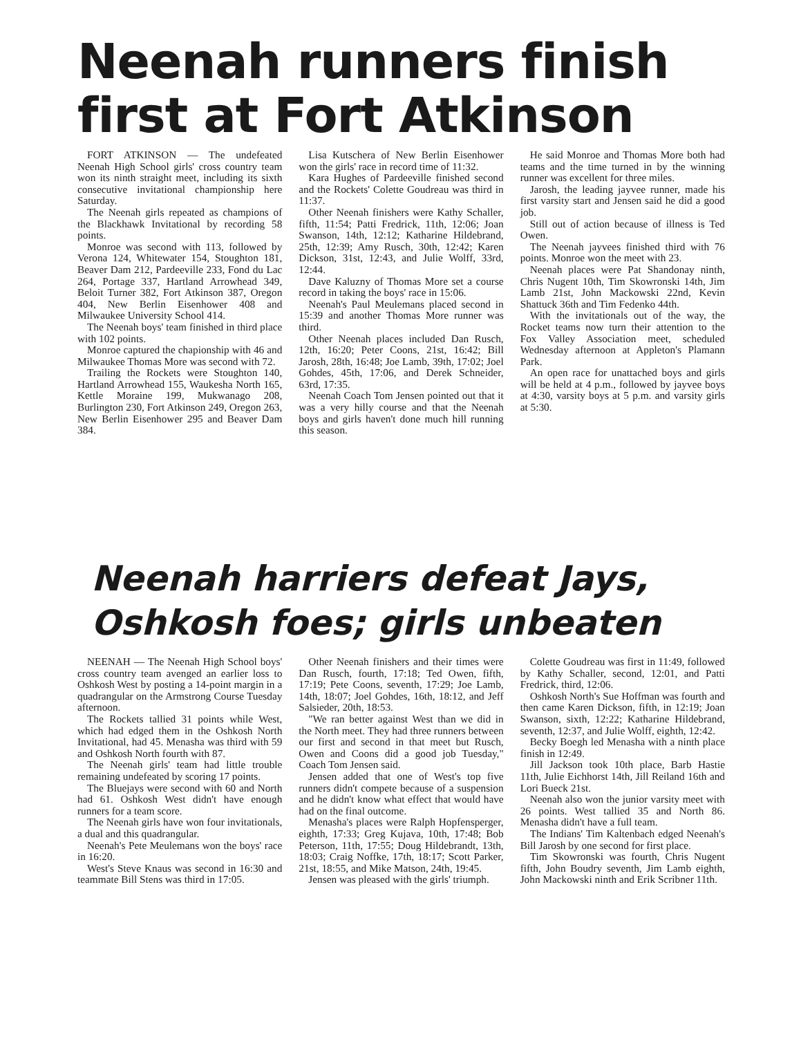Neenah runners finish first at Fort Atkinson
FORT ATKINSON — The undefeated Neenah High School girls' cross country team won its ninth straight meet, including its sixth consecutive invitational championship here Saturday.
The Neenah girls repeated as champions of the Blackhawk Invitational by recording 58 points.
Monroe was second with 113, followed by Verona 124, Whitewater 154, Stoughton 181, Beaver Dam 212, Pardeeville 233, Fond du Lac 264, Portage 337, Hartland Arrowhead 349, Beloit Turner 382, Fort Atkinson 387, Oregon 404, New Berlin Eisenhower 408 and Milwaukee University School 414.
The Neenah boys' team finished in third place with 102 points.
Monroe captured the chapionship with 46 and Milwaukee Thomas More was second with 72.
Trailing the Rockets were Stoughton 140, Hartland Arrowhead 155, Waukesha North 165, Kettle Moraine 199, Mukwanago 208, Burlington 230, Fort Atkinson 249, Oregon 263, New Berlin Eisenhower 295 and Beaver Dam 384.
Lisa Kutschera of New Berlin Eisenhower won the girls' race in record time of 11:32.
Kara Hughes of Pardeeville finished second and the Rockets' Colette Goudreau was third in 11:37.
Other Neenah finishers were Kathy Schaller, fifth, 11:54; Patti Fredrick, 11th, 12:06; Joan Swanson, 14th, 12:12; Katharine Hildebrand, 25th, 12:39; Amy Rusch, 30th, 12:42; Karen Dickson, 31st, 12:43, and Julie Wolff, 33rd, 12:44.
Dave Kaluzny of Thomas More set a course record in taking the boys' race in 15:06.
Neenah's Paul Meulemans placed second in 15:39 and another Thomas More runner was third.
Other Neenah places included Dan Rusch, 12th, 16:20; Peter Coons, 21st, 16:42; Bill Jarosh, 28th, 16:48; Joe Lamb, 39th, 17:02; Joel Gohdes, 45th, 17:06, and Derek Schneider, 63rd, 17:35.
Neenah Coach Tom Jensen pointed out that it was a very hilly course and that the Neenah boys and girls haven't done much hill running this season.
He said Monroe and Thomas More both had teams and the time turned in by the winning runner was excellent for three miles.
Jarosh, the leading jayvee runner, made his first varsity start and Jensen said he did a good job.
Still out of action because of illness is Ted Owen.
The Neenah jayvees finished third with 76 points. Monroe won the meet with 23.
Neenah places were Pat Shandonay ninth, Chris Nugent 10th, Tim Skowronski 14th, Jim Lamb 21st, John Mackowski 22nd, Kevin Shattuck 36th and Tim Fedenko 44th.
With the invitationals out of the way, the Rocket teams now turn their attention to the Fox Valley Association meet, scheduled Wednesday afternoon at Appleton's Plamann Park.
An open race for unattached boys and girls will be held at 4 p.m., followed by jayvee boys at 4:30, varsity boys at 5 p.m. and varsity girls at 5:30.
Neenah harriers defeat Jays, Oshkosh foes; girls unbeaten
NEENAH — The Neenah High School boys' cross country team avenged an earlier loss to Oshkosh West by posting a 14-point margin in a quadrangular on the Armstrong Course Tuesday afternoon.
The Rockets tallied 31 points while West, which had edged them in the Oshkosh North Invitational, had 45. Menasha was third with 59 and Oshkosh North fourth with 87.
The Neenah girls' team had little trouble remaining undefeated by scoring 17 points.
The Bluejays were second with 60 and North had 61. Oshkosh West didn't have enough runners for a team score.
The Neenah girls have won four invitationals, a dual and this quadrangular.
Neenah's Pete Meulemans won the boys' race in 16:20.
West's Steve Knaus was second in 16:30 and teammate Bill Stens was third in 17:05.
Other Neenah finishers and their times were Dan Rusch, fourth, 17:18; Ted Owen, fifth, 17:19; Pete Coons, seventh, 17:29; Joe Lamb, 14th, 18:07; Joel Gohdes, 16th, 18:12, and Jeff Salsieder, 20th, 18:53.
"We ran better against West than we did in the North meet. They had three runners between our first and second in that meet but Rusch, Owen and Coons did a good job Tuesday," Coach Tom Jensen said.
Jensen added that one of West's top five runners didn't compete because of a suspension and he didn't know what effect that would have had on the final outcome.
Menasha's places were Ralph Hopfensperger, eighth, 17:33; Greg Kujava, 10th, 17:48; Bob Peterson, 11th, 17:55; Doug Hildebrandt, 13th, 18:03; Craig Noffke, 17th, 18:17; Scott Parker, 21st, 18:55, and Mike Matson, 24th, 19:45.
Jensen was pleased with the girls' triumph.
Colette Goudreau was first in 11:49, followed by Kathy Schaller, second, 12:01, and Patti Fredrick, third, 12:06.
Oshkosh North's Sue Hoffman was fourth and then came Karen Dickson, fifth, in 12:19; Joan Swanson, sixth, 12:22; Katharine Hildebrand, seventh, 12:37, and Julie Wolff, eighth, 12:42.
Becky Boegh led Menasha with a ninth place finish in 12:49.
Jill Jackson took 10th place, Barb Hastie 11th, Julie Eichhorst 14th, Jill Reiland 16th and Lori Bueck 21st.
Neenah also won the junior varsity meet with 26 points. West tallied 35 and North 86. Menasha didn't have a full team.
The Indians' Tim Kaltenbach edged Neenah's Bill Jarosh by one second for first place.
Tim Skowronski was fourth, Chris Nugent fifth, John Boudry seventh, Jim Lamb eighth, John Mackowski ninth and Erik Scribner 11th.